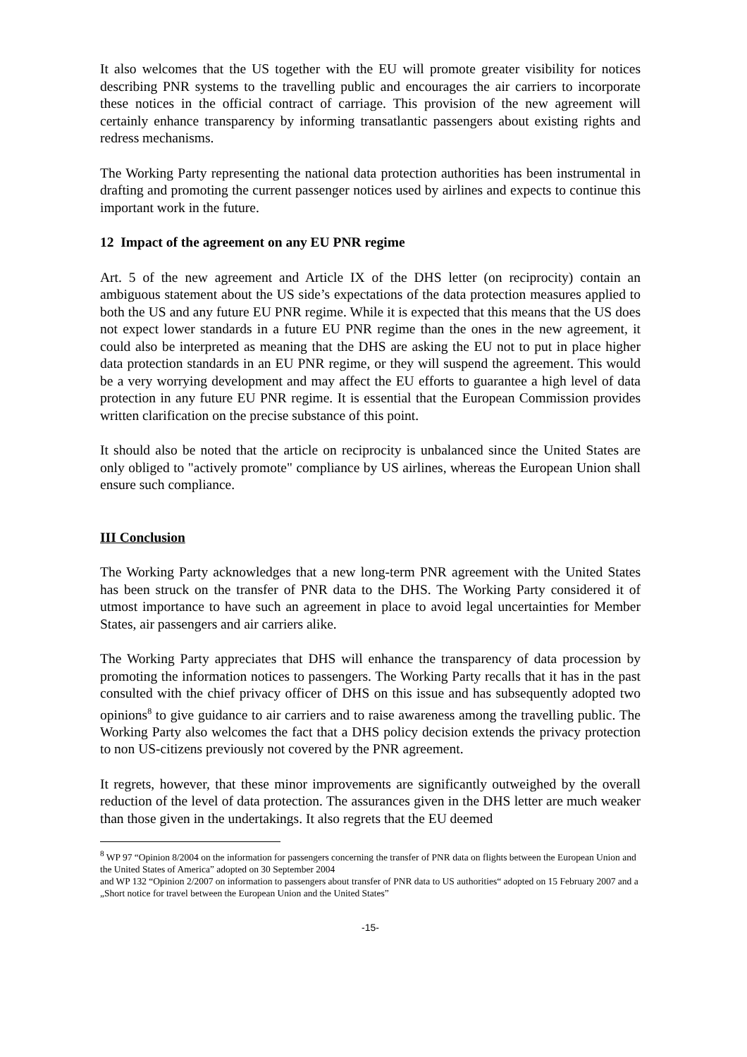It also welcomes that the US together with the EU will promote greater visibility for notices describing PNR systems to the travelling public and encourages the air carriers to incorporate these notices in the official contract of carriage. This provision of the new agreement will certainly enhance transparency by informing transatlantic passengers about existing rights and redress mechanisms.
The Working Party representing the national data protection authorities has been instrumental in drafting and promoting the current passenger notices used by airlines and expects to continue this important work in the future.
12 Impact of the agreement on any EU PNR regime
Art. 5 of the new agreement and Article IX of the DHS letter (on reciprocity) contain an ambiguous statement about the US side’s expectations of the data protection measures applied to both the US and any future EU PNR regime. While it is expected that this means that the US does not expect lower standards in a future EU PNR regime than the ones in the new agreement, it could also be interpreted as meaning that the DHS are asking the EU not to put in place higher data protection standards in an EU PNR regime, or they will suspend the agreement. This would be a very worrying development and may affect the EU efforts to guarantee a high level of data protection in any future EU PNR regime. It is essential that the European Commission provides written clarification on the precise substance of this point.
It should also be noted that the article on reciprocity is unbalanced since the United States are only obliged to "actively promote" compliance by US airlines, whereas the European Union shall ensure such compliance.
III Conclusion
The Working Party acknowledges that a new long-term PNR agreement with the United States has been struck on the transfer of PNR data to the DHS. The Working Party considered it of utmost importance to have such an agreement in place to avoid legal uncertainties for Member States, air passengers and air carriers alike.
The Working Party appreciates that DHS will enhance the transparency of data procession by promoting the information notices to passengers. The Working Party recalls that it has in the past consulted with the chief privacy officer of DHS on this issue and has subsequently adopted two opinions<sup>8</sup> to give guidance to air carriers and to raise awareness among the travelling public. The Working Party also welcomes the fact that a DHS policy decision extends the privacy protection to non US-citizens previously not covered by the PNR agreement.
It regrets, however, that these minor improvements are significantly outweighed by the overall reduction of the level of data protection. The assurances given in the DHS letter are much weaker than those given in the undertakings. It also regrets that the EU deemed
<sup>8</sup> WP 97 “Opinion 8/2004 on the information for passengers concerning the transfer of PNR data on flights between the European Union and the United States of America” adopted on 30 September 2004
and WP 132 “Opinion 2/2007 on information to passengers about transfer of PNR data to US authorities“ adopted on 15 February 2007 and a „Short notice for travel between the European Union and the United States”
-15-